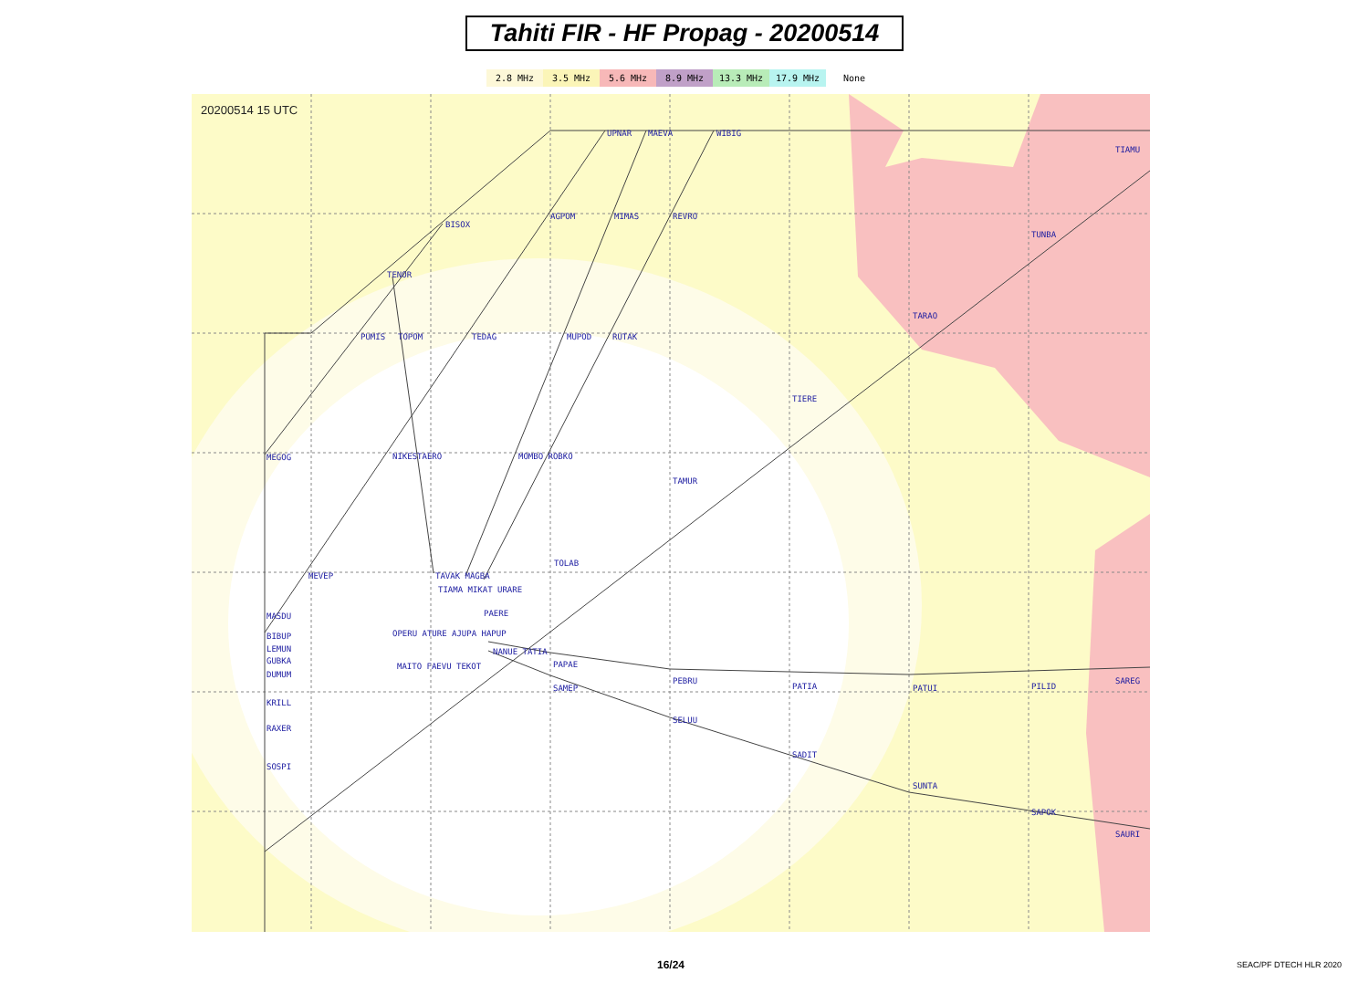Tahiti FIR - HF Propag - 20200514
2.8 MHz 3.5 MHz 5.6 MHz 8.9 MHz 13.3 MHz 17.9 MHz None
20200514 15 UTC
UPNAR MAEVA WIBIG
TIAMU
BISOX
AGPOM MIMAS REVRO
TUNBA
TENOR
TARAO
PUMIS TOPOM TEDAG MUPOD RUTAK
TIERE
MEGOG NIKESTAERO MOMBO ROBKO
TAMUR
TOLAB
MEVEP TAVAK MAGBA
TIAMA MIKAT URARE
PAERE
MASDU
OPERU ATURE AJUPA HAPUP
BIBUP
LEMUN
GUBKA
DUMUM
NANUE TATIA
MAITO FAEVU TEKOT PAPAE
PEBRU
PATIA PATUI PILID
SAREG
SAMEP
KRILL
SELUU
RAXER
SADIT
SOSPI
SUNTA
SAPOK
SAURI
16/24 SEAC/PF DTECH HLR 2020